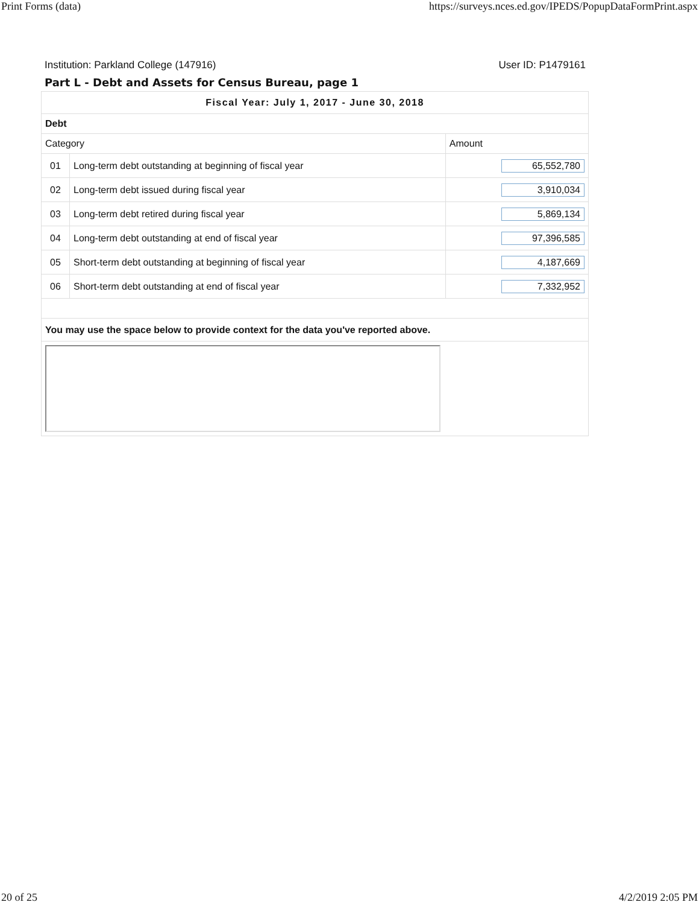Print Forms (data) https://surveys.nces.ed.gov/IPEDS/PopupDataFormPrint.aspx
Institution: Parkland College (147916) User ID: P1479161
Part L - Debt and Assets for Census Bureau, page 1
| Fiscal Year: July 1, 2017 - June 30, 2018 | | |
| --- | --- | --- |
| Debt | | |
| Category | | Amount |
| 01 | Long-term debt outstanding at beginning of fiscal year | 65,552,780 |
| 02 | Long-term debt issued during fiscal year | 3,910,034 |
| 03 | Long-term debt retired during fiscal year | 5,869,134 |
| 04 | Long-term debt outstanding at end of fiscal year | 97,396,585 |
| 05 | Short-term debt outstanding at beginning of fiscal year | 4,187,669 |
| 06 | Short-term debt outstanding at end of fiscal year | 7,332,952 |
| You may use the space below to provide context for the data you've reported above. | | |
20 of 25 4/2/2019 2:05 PM